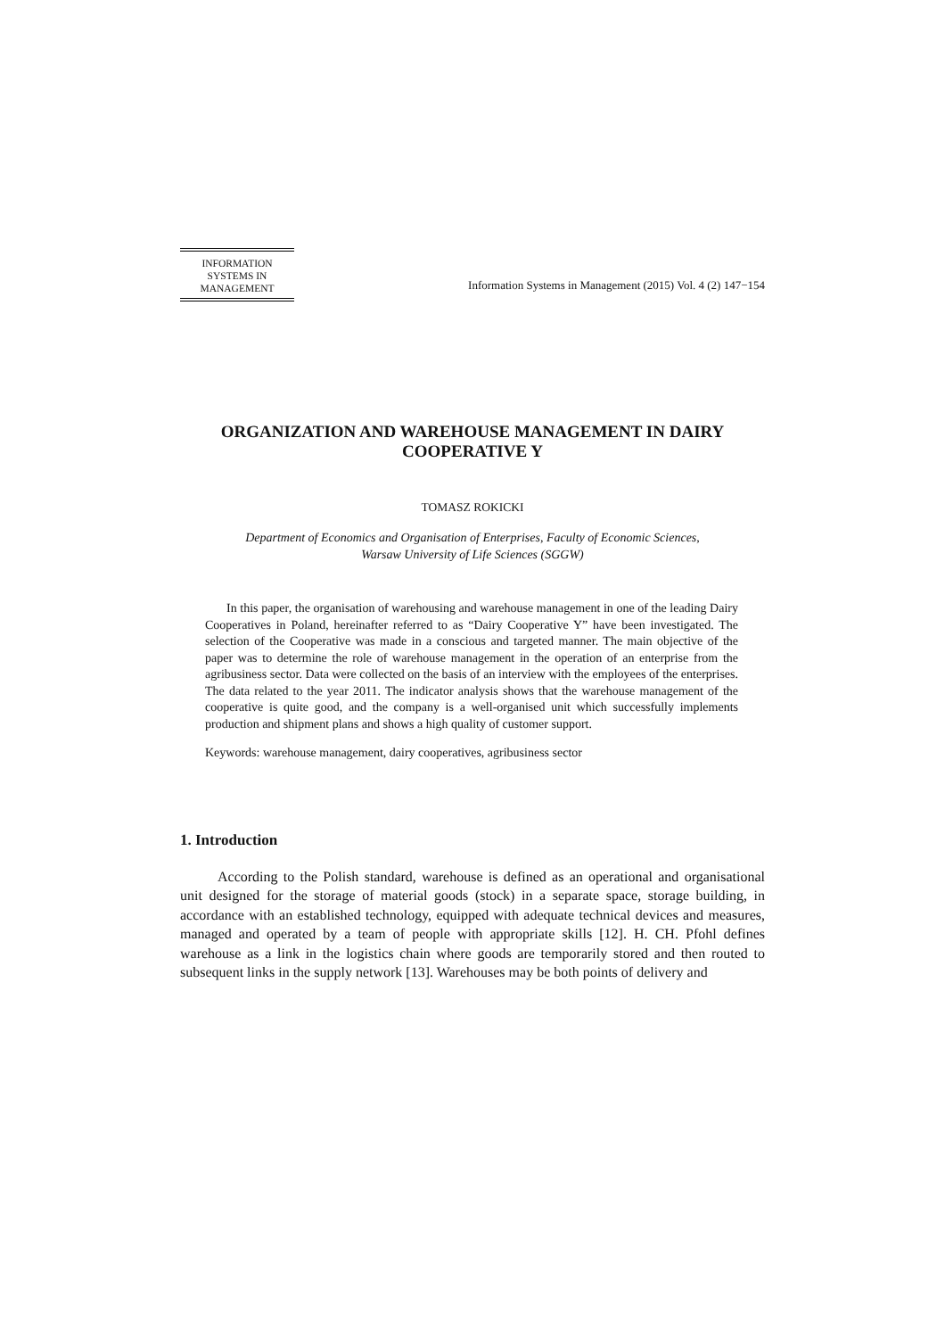INFORMATION
SYSTEMS IN
MANAGEMENT
Information Systems in Management (2015) Vol. 4 (2) 147−154
ORGANIZATION AND WAREHOUSE MANAGEMENT IN DAIRY COOPERATIVE Y
TOMASZ ROKICKI
Department of Economics and Organisation of Enterprises, Faculty of Economic Sciences,
Warsaw University of Life Sciences (SGGW)
In this paper, the organisation of warehousing and warehouse management in one of the leading Dairy Cooperatives in Poland, hereinafter referred to as “Dairy Cooperative Y” have been investigated. The selection of the Cooperative was made in a conscious and targeted manner. The main objective of the paper was to determine the role of warehouse management in the operation of an enterprise from the agribusiness sector. Data were collected on the basis of an interview with the employees of the enterprises. The data related to the year 2011. The indicator analysis shows that the warehouse management of the cooperative is quite good, and the company is a well-organised unit which successfully implements production and shipment plans and shows a high quality of customer support.
Keywords: warehouse management, dairy cooperatives, agribusiness sector
1. Introduction
According to the Polish standard, warehouse is defined as an operational and organisational unit designed for the storage of material goods (stock) in a separate space, storage building, in accordance with an established technology, equipped with adequate technical devices and measures, managed and operated by a team of people with appropriate skills [12]. H. CH. Pfohl defines warehouse as a link in the logistics chain where goods are temporarily stored and then routed to subsequent links in the supply network [13]. Warehouses may be both points of delivery and